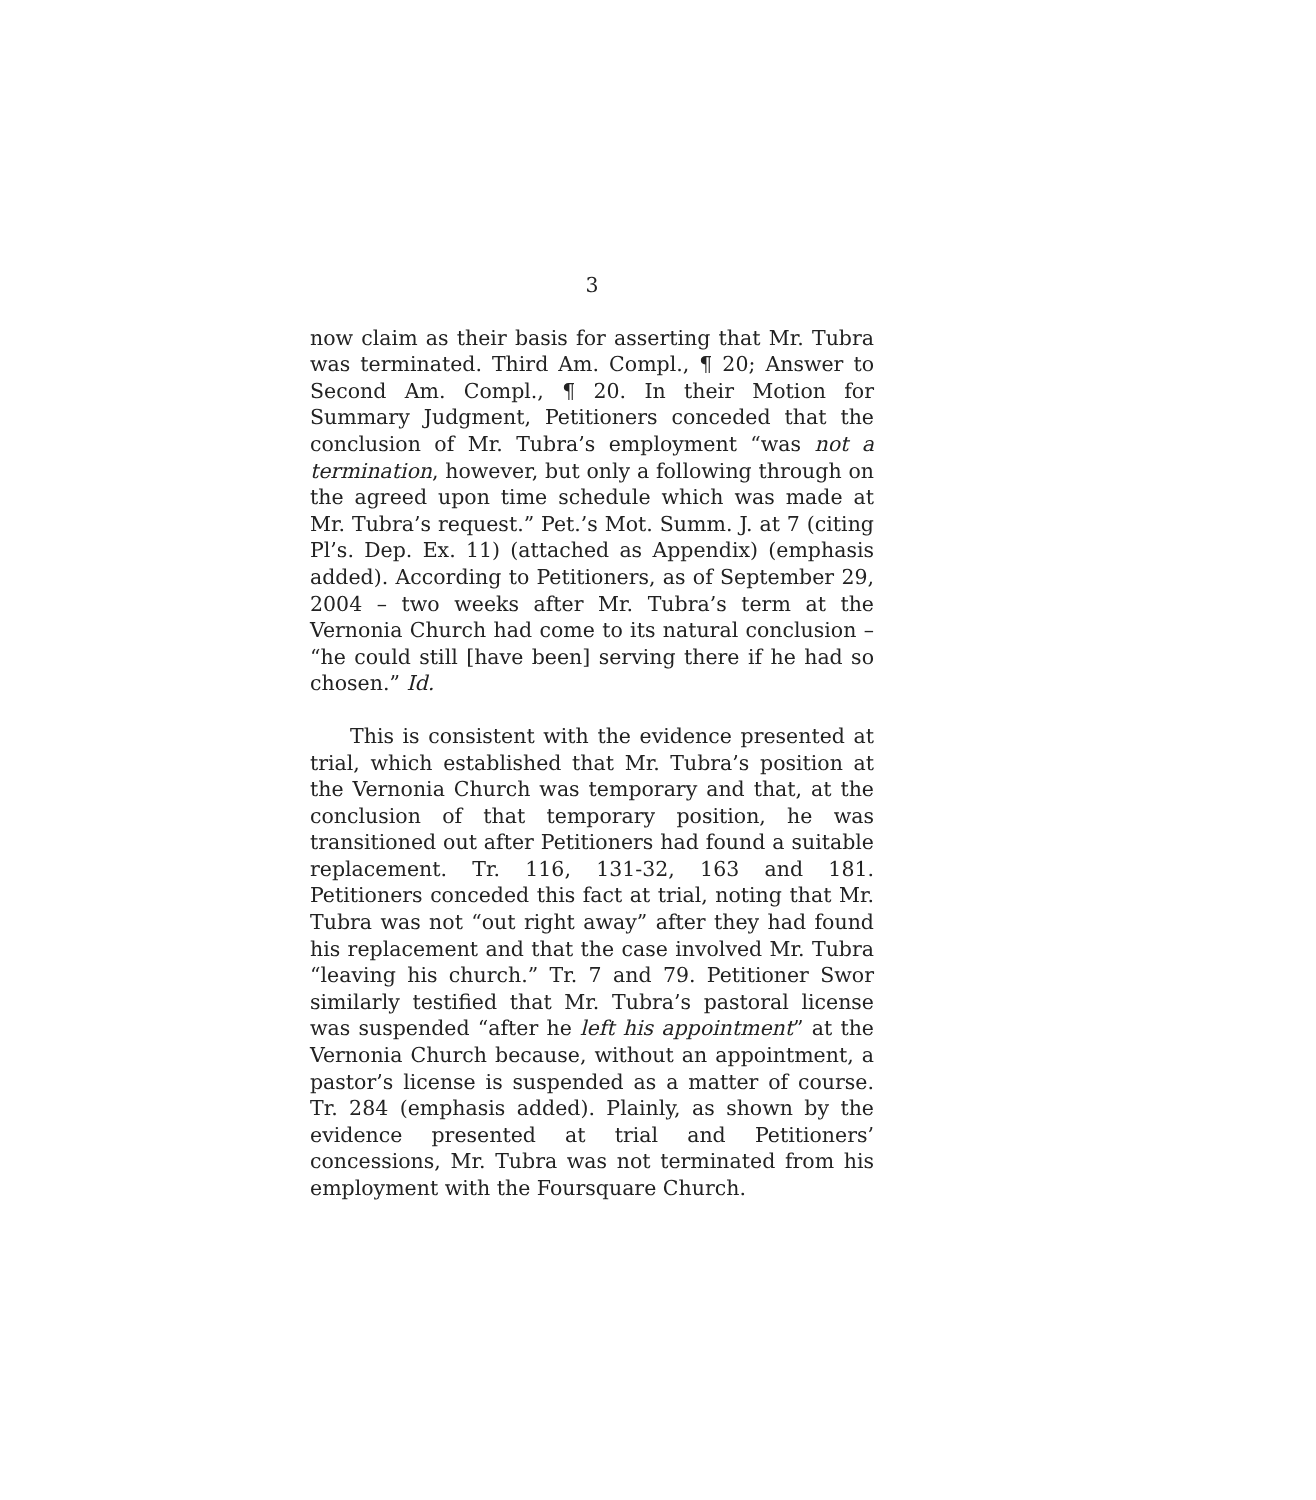3
now claim as their basis for asserting that Mr. Tubra was terminated. Third Am. Compl., ¶ 20; Answer to Second Am. Compl., ¶ 20. In their Motion for Summary Judgment, Petitioners conceded that the conclusion of Mr. Tubra’s employment “was not a termination, however, but only a following through on the agreed upon time schedule which was made at Mr. Tubra’s request.” Pet.’s Mot. Summ. J. at 7 (citing Pl’s. Dep. Ex. 11) (attached as Appendix) (emphasis added). According to Petitioners, as of September 29, 2004 – two weeks after Mr. Tubra’s term at the Vernonia Church had come to its natural conclusion – “he could still [have been] serving there if he had so chosen.” Id.
This is consistent with the evidence presented at trial, which established that Mr. Tubra’s position at the Vernonia Church was temporary and that, at the conclusion of that temporary position, he was transitioned out after Petitioners had found a suitable replacement. Tr. 116, 131-32, 163 and 181. Petitioners conceded this fact at trial, noting that Mr. Tubra was not “out right away” after they had found his replacement and that the case involved Mr. Tubra “leaving his church.” Tr. 7 and 79. Petitioner Swor similarly testified that Mr. Tubra’s pastoral license was suspended “after he left his appointment” at the Vernonia Church because, without an appointment, a pastor’s license is suspended as a matter of course. Tr. 284 (emphasis added). Plainly, as shown by the evidence presented at trial and Petitioners’ concessions, Mr. Tubra was not terminated from his employment with the Foursquare Church.